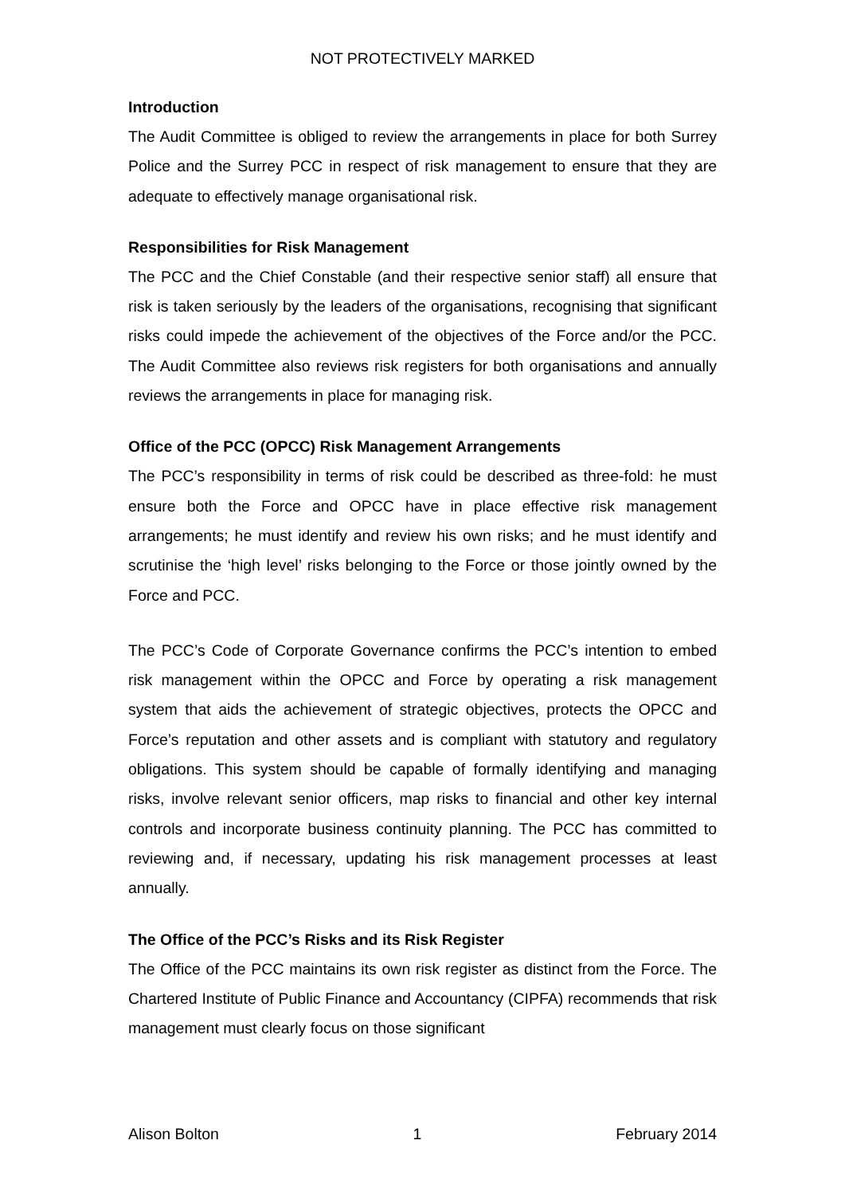NOT PROTECTIVELY MARKED
Introduction
The Audit Committee is obliged to review the arrangements in place for both Surrey Police and the Surrey PCC in respect of risk management to ensure that they are adequate to effectively manage organisational risk.
Responsibilities for Risk Management
The PCC and the Chief Constable (and their respective senior staff) all ensure that risk is taken seriously by the leaders of the organisations, recognising that significant risks could impede the achievement of the objectives of the Force and/or the PCC. The Audit Committee also reviews risk registers for both organisations and annually reviews the arrangements in place for managing risk.
Office of the PCC (OPCC) Risk Management Arrangements
The PCC’s responsibility in terms of risk could be described as three-fold: he must ensure both the Force and OPCC have in place effective risk management arrangements; he must identify and review his own risks; and he must identify and scrutinise the ‘high level’ risks belonging to the Force or those jointly owned by the Force and PCC.
The PCC’s Code of Corporate Governance confirms the PCC’s intention to embed risk management within the OPCC and Force by operating a risk management system that aids the achievement of strategic objectives, protects the OPCC and Force’s reputation and other assets and is compliant with statutory and regulatory obligations. This system should be capable of formally identifying and managing risks, involve relevant senior officers, map risks to financial and other key internal controls and incorporate business continuity planning. The PCC has committed to reviewing and, if necessary, updating his risk management processes at least annually.
The Office of the PCC’s Risks and its Risk Register
The Office of the PCC maintains its own risk register as distinct from the Force. The Chartered Institute of Public Finance and Accountancy (CIPFA) recommends that risk management must clearly focus on those significant
Alison Bolton 1 February 2014